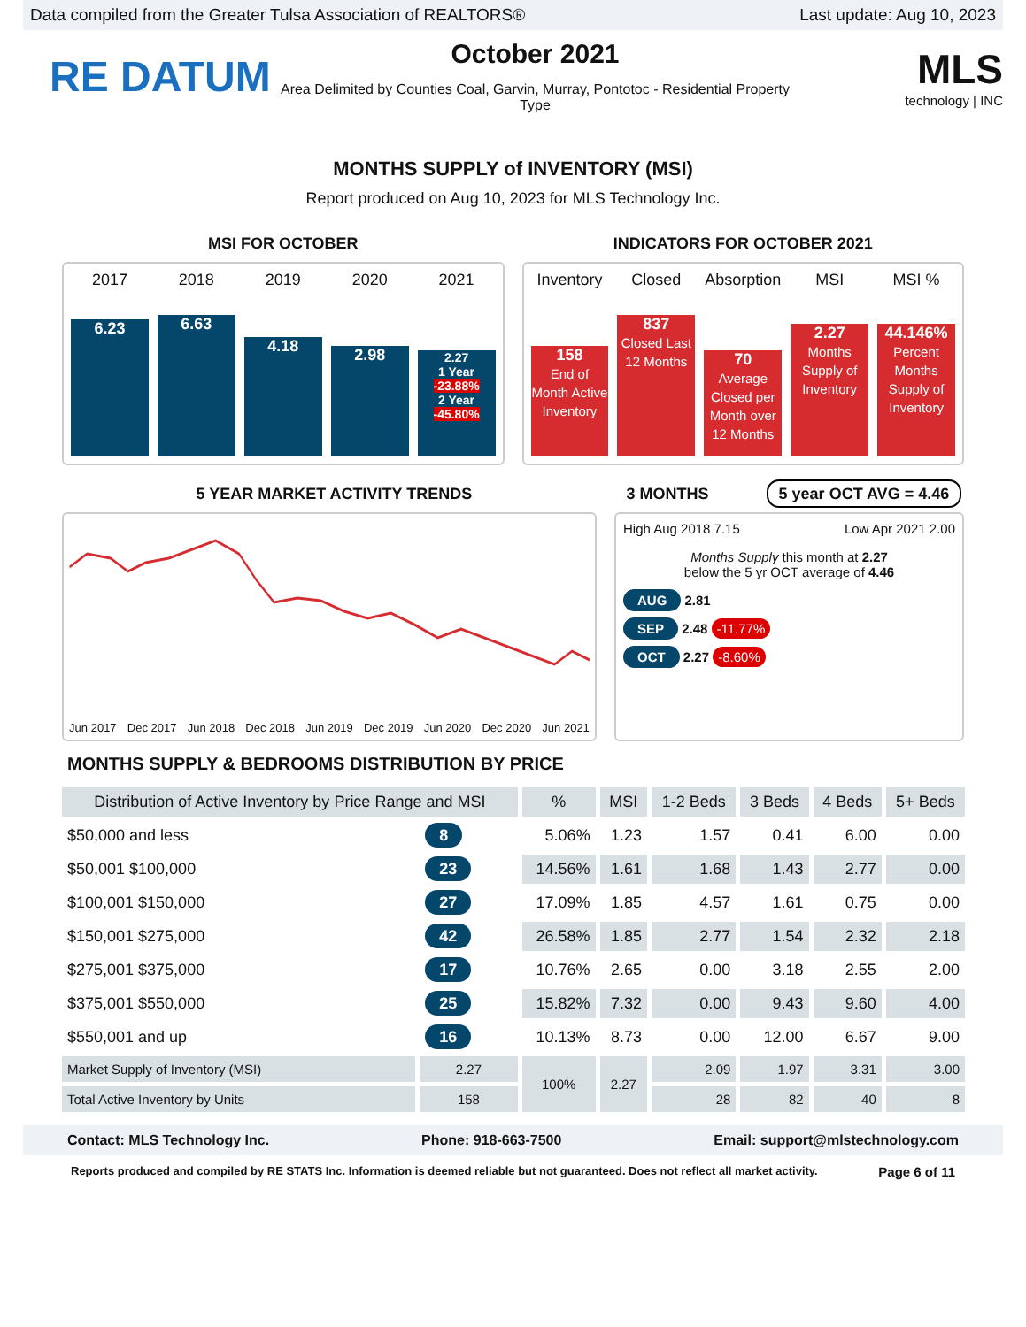Data compiled from the Greater Tulsa Association of REALTORS® Last update: Aug 10, 2023
RE DATUM
October 2021
Area Delimited by Counties Coal, Garvin, Murray, Pontotoc - Residential Property Type
MLS
technology | INC
MONTHS SUPPLY of INVENTORY (MSI)
Report produced on Aug 10, 2023 for MLS Technology Inc.
MSI FOR OCTOBER INDICATORS FOR OCTOBER 2021
2017
6.23
2018
6.63
2019
4.18
2020
2.98
2021
2.27
1 Year
-23.88%
2 Year
-45.80%
Inventory
158
End of Month Active Inventory
Closed
837
Closed Last 12 Months
Absorption
70
Average Closed per Month over 12 Months
MSI
2.27
Months Supply of Inventory
MSI %
44.146%
Percent Months Supply of Inventory
5 YEAR MARKET ACTIVITY TRENDS 3 MONTHS 5 year OCT AVG = 4.46
Jun 2017 Dec 2017 Jun 2018 Dec 2018 Jun 2019 Dec 2019 Jun 2020 Dec 2020 Jun 2021
High Aug 2018 7.15 Low Apr 2021 2.00
Months Supply this month at 2.27
below the 5 yr OCT average of 4.46
AUG 2.81
SEP 2.48 -11.77%
OCT 2.27 -8.60%
MONTHS SUPPLY & BEDROOMS DISTRIBUTION BY PRICE
| Distribution of Active Inventory by Price Range and MSI | | % | MSI | 1-2 Beds | 3 Beds | 4 Beds | 5+ Beds |
| --- | --- | --- | --- | --- | --- | --- | --- |
| $50,000 and less | 8 | 5.06% | 1.23 | 1.57 | 0.41 | 6.00 | 0.00 |
| $50,001 $100,000 | 23 | 14.56% | 1.61 | 1.68 | 1.43 | 2.77 | 0.00 |
| $100,001 $150,000 | 27 | 17.09% | 1.85 | 4.57 | 1.61 | 0.75 | 0.00 |
| $150,001 $275,000 | 42 | 26.58% | 1.85 | 2.77 | 1.54 | 2.32 | 2.18 |
| $275,001 $375,000 | 17 | 10.76% | 2.65 | 0.00 | 3.18 | 2.55 | 2.00 |
| $375,001 $550,000 | 25 | 15.82% | 7.32 | 0.00 | 9.43 | 9.60 | 4.00 |
| $550,001 and up | 16 | 10.13% | 8.73 | 0.00 | 12.00 | 6.67 | 9.00 |
| Market Supply of Inventory (MSI) | 2.27 | 100% | 2.27 | 2.09 | 1.97 | 3.31 | 3.00 |
| Total Active Inventory by Units | 158 | | | 28 | 82 | 40 | 8 |
Contact: MLS Technology Inc. Phone: 918-663-7500 Email: support@mlstechnology.com
Reports produced and compiled by RE STATS Inc. Information is deemed reliable but not guaranteed. Does not reflect all market activity. Page 6 of 11